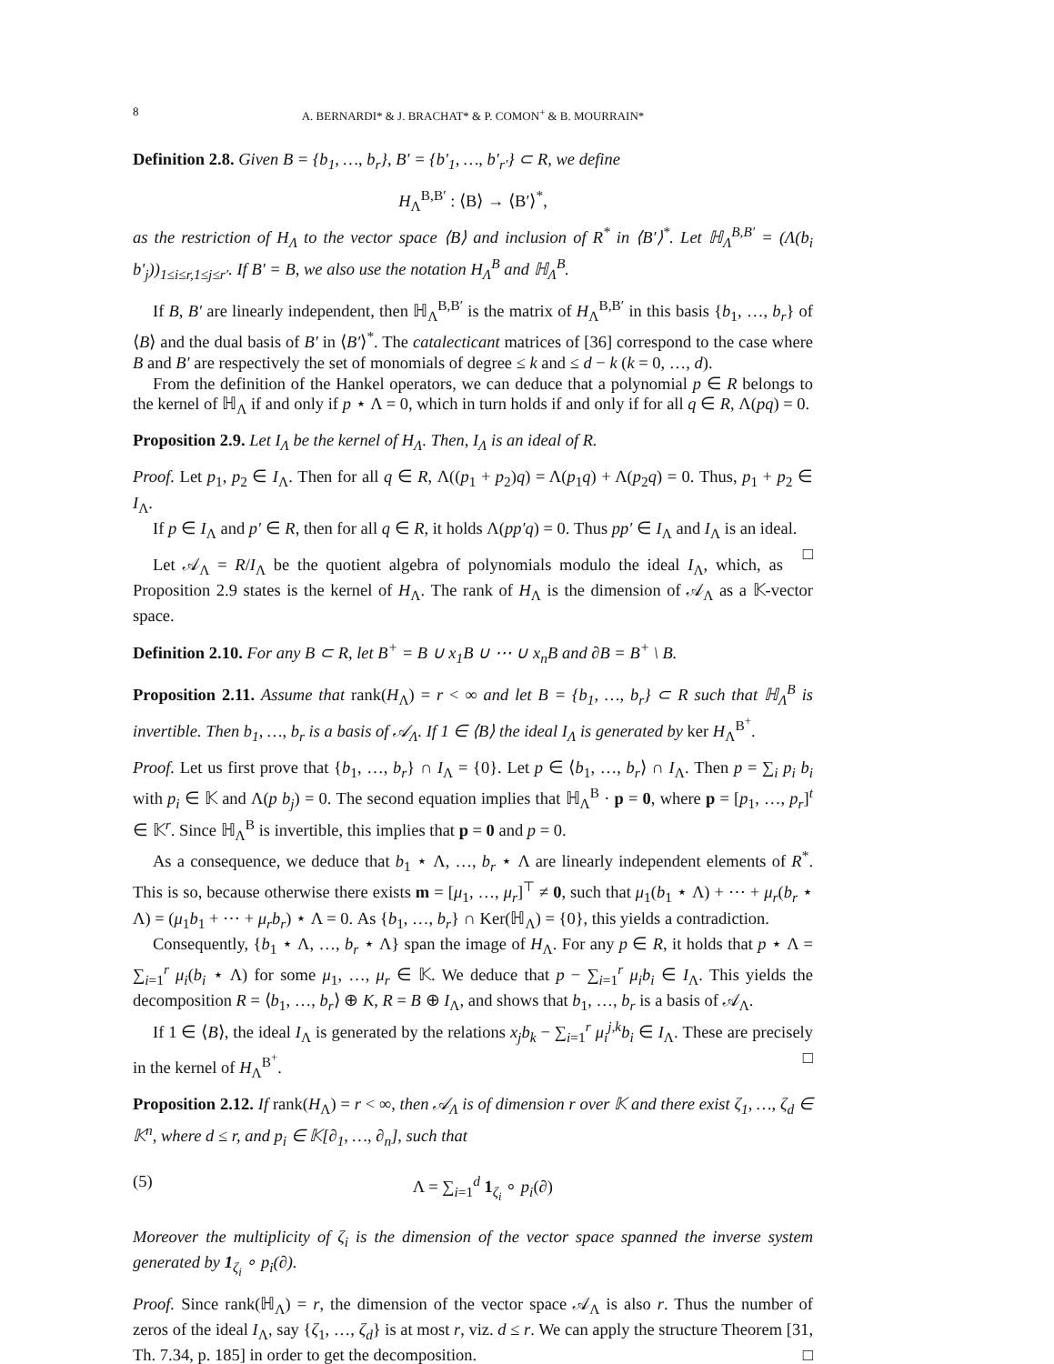8 A. BERNARDI* & J. BRACHAT* & P. COMON<sup>+</sup> & B. MOURRAIN*
Definition 2.8. Given B = {b<sub>1</sub>, …, b<sub>r</sub>}, B′ = {b′<sub>1</sub>, …, b′<sub>r′</sub>} ⊂ R, we define
H<sub>Λ</sub><sup>B,B′</sup> : ⟨B⟩ → ⟨B′⟩<sup>*</sup>,
as the restriction of H<sub>Λ</sub> to the vector space ⟨B⟩ and inclusion of R<sup>*</sup> in ⟨B′⟩<sup>*</sup>. Let ℍ<sub>Λ</sub><sup>B,B′</sup> = (Λ(b<sub>i</sub> b′<sub>j</sub>))<sub>1≤i≤r,1≤j≤r′</sub>. If B′ = B, we also use the notation H<sub>Λ</sub><sup>B</sup> and ℍ<sub>Λ</sub><sup>B</sup>.
If B, B′ are linearly independent, then ℍ<sub>Λ</sub><sup>B,B′</sup> is the matrix of H<sub>Λ</sub><sup>B,B′</sup> in this basis {b<sub>1</sub>, …, b<sub>r</sub>} of ⟨B⟩ and the dual basis of B′ in ⟨B′⟩<sup>*</sup>. The catalecticant matrices of [36] correspond to the case where B and B′ are respectively the set of monomials of degree ≤ k and ≤ d − k (k = 0, …, d).
From the definition of the Hankel operators, we can deduce that a polynomial p ∈ R belongs to the kernel of ℍ<sub>Λ</sub> if and only if p ⋆ Λ = 0, which in turn holds if and only if for all q ∈ R, Λ(pq) = 0.
Proposition 2.9. Let I<sub>Λ</sub> be the kernel of H<sub>Λ</sub>. Then, I<sub>Λ</sub> is an ideal of R.
Proof. Let p<sub>1</sub>, p<sub>2</sub> ∈ I<sub>Λ</sub>. Then for all q ∈ R, Λ((p<sub>1</sub> + p<sub>2</sub>)q) = Λ(p<sub>1</sub>q) + Λ(p<sub>2</sub>q) = 0. Thus, p<sub>1</sub> + p<sub>2</sub> ∈ I<sub>Λ</sub>.
If p ∈ I<sub>Λ</sub> and p′ ∈ R, then for all q ∈ R, it holds Λ(pp′q) = 0. Thus pp′ ∈ I<sub>Λ</sub> and I<sub>Λ</sub> is an ideal. □
Let 𝒜<sub>Λ</sub> = R/I<sub>Λ</sub> be the quotient algebra of polynomials modulo the ideal I<sub>Λ</sub>, which, as Proposition 2.9 states is the kernel of H<sub>Λ</sub>. The rank of H<sub>Λ</sub> is the dimension of 𝒜<sub>Λ</sub> as a 𝕂-vector space.
Definition 2.10. For any B ⊂ R, let B<sup>+</sup> = B ∪ x<sub>1</sub>B ∪ ⋯ ∪ x<sub>n</sub>B and ∂B = B<sup>+</sup> \ B.
Proposition 2.11. Assume that rank(H<sub>Λ</sub>) = r < ∞ and let B = {b<sub>1</sub>, …, b<sub>r</sub>} ⊂ R such that ℍ<sub>Λ</sub><sup>B</sup> is invertible. Then b<sub>1</sub>, …, b<sub>r</sub> is a basis of 𝒜<sub>Λ</sub>. If 1 ∈ ⟨B⟩ the ideal I<sub>Λ</sub> is generated by ker H<sub>Λ</sub><sup>B<sup>+</sup></sup>.
Proof. Let us first prove that {b<sub>1</sub>, …, b<sub>r</sub>} ∩ I<sub>Λ</sub> = {0}. Let p ∈ ⟨b<sub>1</sub>, …, b<sub>r</sub>⟩ ∩ I<sub>Λ</sub>. Then p = ∑<sub>i</sub> p<sub>i</sub> b<sub>i</sub> with p<sub>i</sub> ∈ 𝕂 and Λ(p b<sub>j</sub>) = 0. The second equation implies that ℍ<sub>Λ</sub><sup>B</sup> · p = 0, where p = [p<sub>1</sub>, …, p<sub>r</sub>]<sup>t</sup> ∈ 𝕂<sup>r</sup>. Since ℍ<sub>Λ</sub><sup>B</sup> is invertible, this implies that p = 0 and p = 0.
As a consequence, we deduce that b<sub>1</sub> ⋆ Λ, …, b<sub>r</sub> ⋆ Λ are linearly independent elements of R<sup>*</sup>. This is so, because otherwise there exists m = [μ<sub>1</sub>, …, μ<sub>r</sub>]<sup>⊤</sup> ≠ 0, such that μ<sub>1</sub>(b<sub>1</sub> ⋆ Λ) + ⋯ + μ<sub>r</sub>(b<sub>r</sub> ⋆ Λ) = (μ<sub>1</sub>b<sub>1</sub> + ⋯ + μ<sub>r</sub>b<sub>r</sub>) ⋆ Λ = 0. As {b<sub>1</sub>, …, b<sub>r</sub>} ∩ Ker(ℍ<sub>Λ</sub>) = {0}, this yields a contradiction.
Consequently, {b<sub>1</sub> ⋆ Λ, …, b<sub>r</sub> ⋆ Λ} span the image of H<sub>Λ</sub>. For any p ∈ R, it holds that p ⋆ Λ = ∑<sub>i=1</sub><sup>r</sup> μ<sub>i</sub>(b<sub>i</sub> ⋆ Λ) for some μ<sub>1</sub>, …, μ<sub>r</sub> ∈ 𝕂. We deduce that p − ∑<sub>i=1</sub><sup>r</sup> μ<sub>i</sub>b<sub>i</sub> ∈ I<sub>Λ</sub>. This yields the decomposition R = ⟨b<sub>1</sub>, …, b<sub>r</sub>⟩ ⊕ K, R = B ⊕ I<sub>Λ</sub>, and shows that b<sub>1</sub>, …, b<sub>r</sub> is a basis of 𝒜<sub>Λ</sub>.
If 1 ∈ ⟨B⟩, the ideal I<sub>Λ</sub> is generated by the relations x<sub>j</sub>b<sub>k</sub> − ∑<sub>i=1</sub><sup>r</sup> μ<sub>i</sub><sup>j,k</sup>b<sub>i</sub> ∈ I<sub>Λ</sub>. These are precisely in the kernel of H<sub>Λ</sub><sup>B<sup>+</sup></sup>. □
Proposition 2.12. If rank(H<sub>Λ</sub>) = r < ∞, then 𝒜<sub>Λ</sub> is of dimension r over 𝕂 and there exist ζ<sub>1</sub>, …, ζ<sub>d</sub> ∈ 𝕂<sup>n</sup>, where d ≤ r, and p<sub>i</sub> ∈ 𝕂[∂<sub>1</sub>, …, ∂<sub>n</sub>], such that
(5) Λ = ∑<sub>i=1</sub><sup>d</sup> 1<sub>ζ<sub>i</sub></sub> ∘ p<sub>i</sub>(∂)
Moreover the multiplicity of ζ<sub>i</sub> is the dimension of the vector space spanned the inverse system generated by 1<sub>ζ<sub>i</sub></sub> ∘ p<sub>i</sub>(∂).
Proof. Since rank(ℍ<sub>Λ</sub>) = r, the dimension of the vector space 𝒜<sub>Λ</sub> is also r. Thus the number of zeros of the ideal I<sub>Λ</sub>, say {ζ<sub>1</sub>, …, ζ<sub>d</sub>} is at most r, viz. d ≤ r. We can apply the structure Theorem [31, Th. 7.34, p. 185] in order to get the decomposition. □